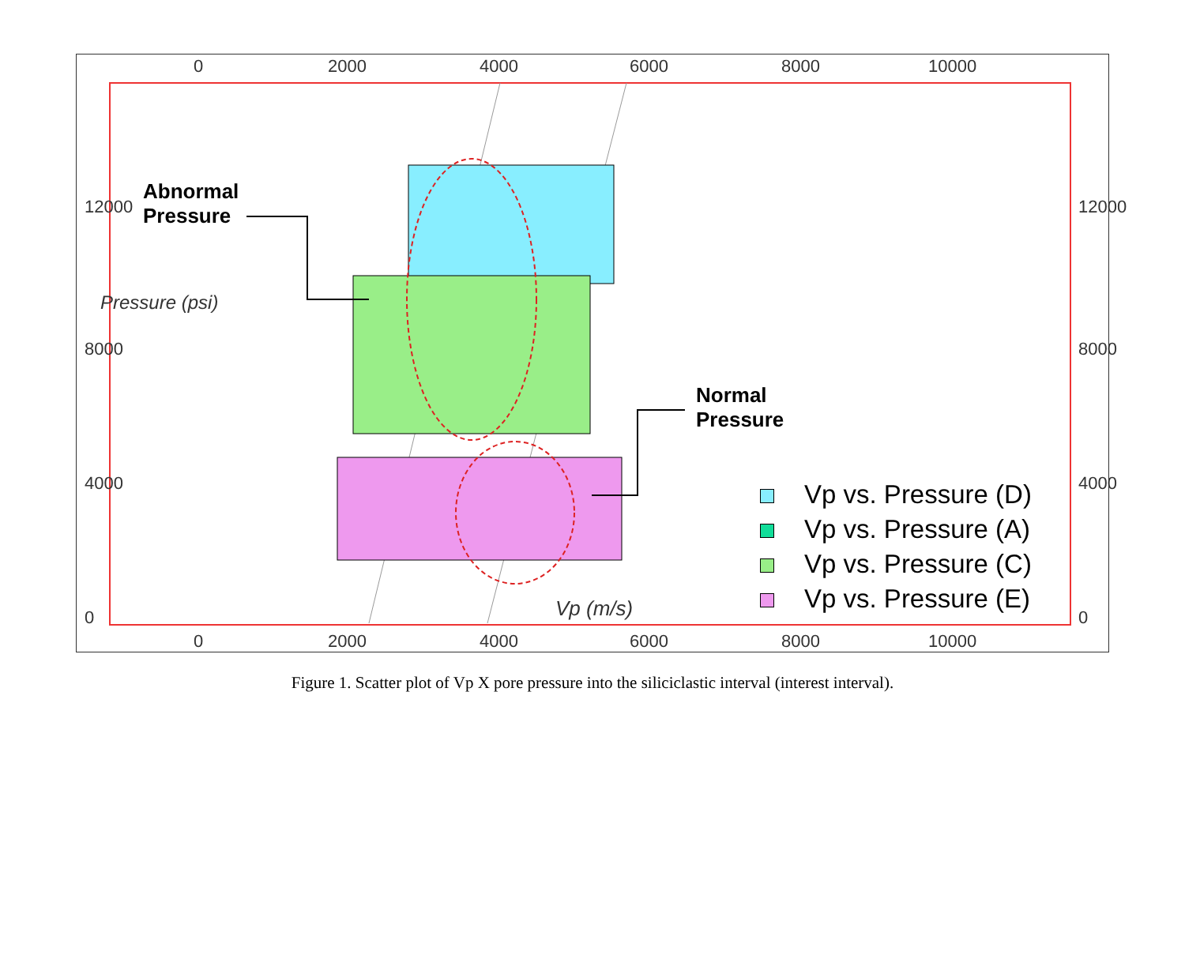0 2000 4000 6000 8000 10000
Abnormal
Pressure
Normal
Pressure
Pressure (psi)
12000
8000
4000
0
12000
8000
4000
0
Vp vs. Pressure (D)
Vp vs. Pressure (A)
Vp vs. Pressure (C)
Vp vs. Pressure (E)
Vp (m/s)
0 2000 4000 6000 8000 10000
Figure 1. Scatter plot of Vp X pore pressure into the siliciclastic interval (interest interval).